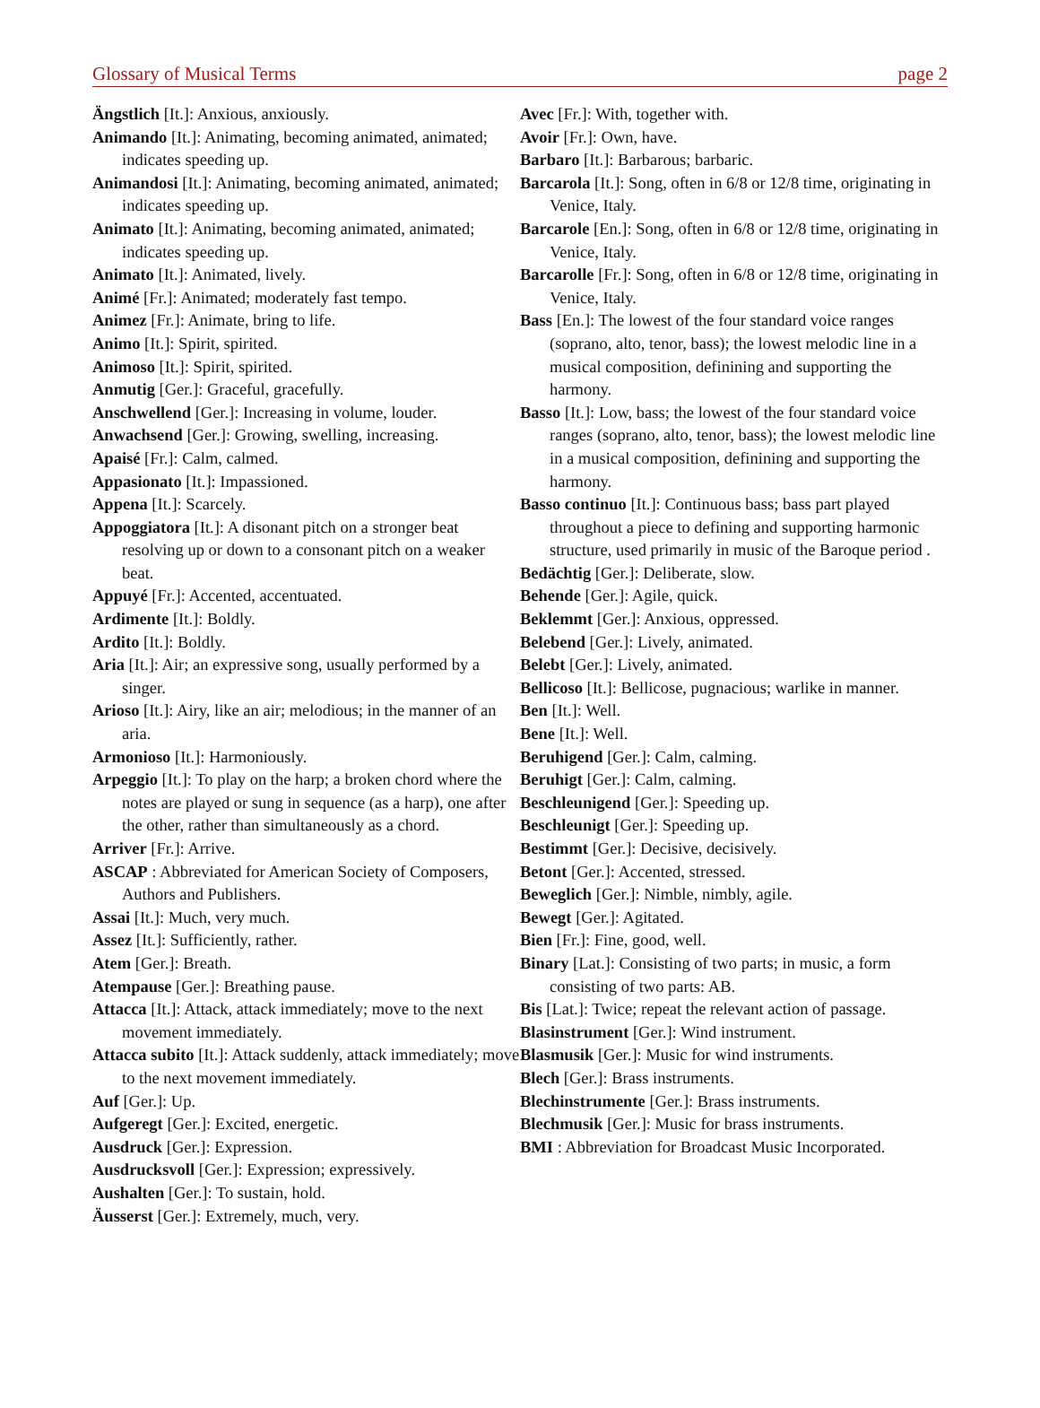Glossary of Musical Terms page 2
Ängstlich [It.]: Anxious, anxiously.
Animando [It.]: Animating, becoming animated, animated; indicates speeding up.
Animandosi [It.]: Animating, becoming animated, animated; indicates speeding up.
Animato [It.]: Animating, becoming animated, animated; indicates speeding up.
Animato [It.]: Animated, lively.
Animé [Fr.]: Animated; moderately fast tempo.
Animez [Fr.]: Animate, bring to life.
Animo [It.]: Spirit, spirited.
Animoso [It.]: Spirit, spirited.
Anmutig [Ger.]: Graceful, gracefully.
Anschwellend [Ger.]: Increasing in volume, louder.
Anwachsend [Ger.]: Growing, swelling, increasing.
Apaisé [Fr.]: Calm, calmed.
Appasionato [It.]: Impassioned.
Appena [It.]: Scarcely.
Appoggiatora [It.]: A disonant pitch on a stronger beat resolving up or down to a consonant pitch on a weaker beat.
Appuyé [Fr.]: Accented, accentuated.
Ardimente [It.]: Boldly.
Ardito [It.]: Boldly.
Aria [It.]: Air; an expressive song, usually performed by a singer.
Arioso [It.]: Airy, like an air; melodious; in the manner of an aria.
Armonioso [It.]: Harmoniously.
Arpeggio [It.]: To play on the harp; a broken chord where the notes are played or sung in sequence (as a harp), one after the other, rather than simultaneously as a chord.
Arriver [Fr.]: Arrive.
ASCAP : Abbreviated for American Society of Composers, Authors and Publishers.
Assai [It.]: Much, very much.
Assez [It.]: Sufficiently, rather.
Atem [Ger.]: Breath.
Atempause [Ger.]: Breathing pause.
Attacca [It.]: Attack, attack immediately; move to the next movement immediately.
Attacca subito [It.]: Attack suddenly, attack immediately; move to the next movement immediately.
Auf [Ger.]: Up.
Aufgeregt [Ger.]: Excited, energetic.
Ausdruck [Ger.]: Expression.
Ausdrucksvoll [Ger.]: Expression; expressively.
Aushalten [Ger.]: To sustain, hold.
Äusserst [Ger.]: Extremely, much, very.
Avec [Fr.]: With, together with.
Avoir [Fr.]: Own, have.
Barbaro [It.]: Barbarous; barbaric.
Barcarola [It.]: Song, often in 6/8 or 12/8 time, originating in Venice, Italy.
Barcarole [En.]: Song, often in 6/8 or 12/8 time, originating in Venice, Italy.
Barcarolle [Fr.]: Song, often in 6/8 or 12/8 time, originating in Venice, Italy.
Bass [En.]: The lowest of the four standard voice ranges (soprano, alto, tenor, bass); the lowest melodic line in a musical composition, definining and supporting the harmony.
Basso [It.]: Low, bass; the lowest of the four standard voice ranges (soprano, alto, tenor, bass); the lowest melodic line in a musical composition, definining and supporting the harmony.
Basso continuo [It.]: Continuous bass; bass part played throughout a piece to defining and supporting harmonic structure, used primarily in music of the Baroque period .
Bedächtig [Ger.]: Deliberate, slow.
Behende [Ger.]: Agile, quick.
Beklemmt [Ger.]: Anxious, oppressed.
Belebend [Ger.]: Lively, animated.
Belebt [Ger.]: Lively, animated.
Bellicoso [It.]: Bellicose, pugnacious; warlike in manner.
Ben [It.]: Well.
Bene [It.]: Well.
Beruhigend [Ger.]: Calm, calming.
Beruhigt [Ger.]: Calm, calming.
Beschleunigend [Ger.]: Speeding up.
Beschleunigt [Ger.]: Speeding up.
Bestimmt [Ger.]: Decisive, decisively.
Betont [Ger.]: Accented, stressed.
Beweglich [Ger.]: Nimble, nimbly, agile.
Bewegt [Ger.]: Agitated.
Bien [Fr.]: Fine, good, well.
Binary [Lat.]: Consisting of two parts; in music, a form consisting of two parts: AB.
Bis [Lat.]: Twice; repeat the relevant action of passage.
Blasinstrument [Ger.]: Wind instrument.
Blasmusik [Ger.]: Music for wind instruments.
Blech [Ger.]: Brass instruments.
Blechinstrumente [Ger.]: Brass instruments.
Blechmusik [Ger.]: Music for brass instruments.
BMI : Abbreviation for Broadcast Music Incorporated.